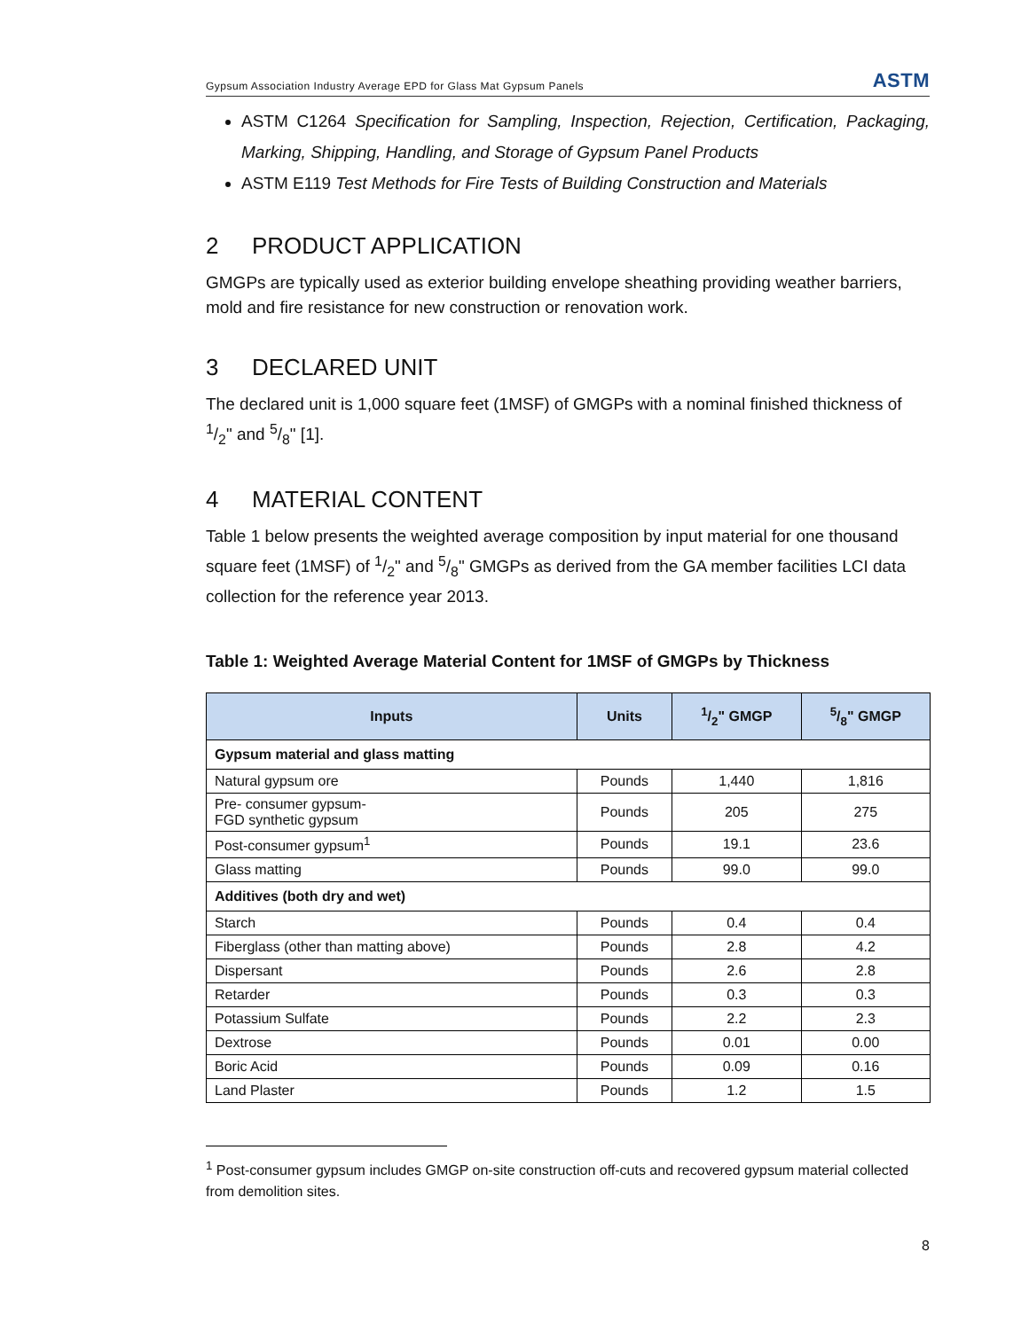Gypsum Association Industry Average EPD for Glass Mat Gypsum Panels ASTM
ASTM C1264 Specification for Sampling, Inspection, Rejection, Certification, Packaging, Marking, Shipping, Handling, and Storage of Gypsum Panel Products
ASTM E119 Test Methods for Fire Tests of Building Construction and Materials
2 PRODUCT APPLICATION
GMGPs are typically used as exterior building envelope sheathing providing weather barriers, mold and fire resistance for new construction or renovation work.
3 DECLARED UNIT
The declared unit is 1,000 square feet (1MSF) of GMGPs with a nominal finished thickness of 1/2" and 5/8" [1].
4 MATERIAL CONTENT
Table 1 below presents the weighted average composition by input material for one thousand square feet (1MSF) of 1/2" and 5/8" GMGPs as derived from the GA member facilities LCI data collection for the reference year 2013.
Table 1: Weighted Average Material Content for 1MSF of GMGPs by Thickness
| Inputs | Units | 1/2" GMGP | 5/8" GMGP |
| --- | --- | --- | --- |
| Gypsum material and glass matting | | | |
| Natural gypsum ore | Pounds | 1,440 | 1,816 |
| Pre- consumer gypsum- FGD synthetic gypsum | Pounds | 205 | 275 |
| Post-consumer gypsum<sup>1</sup> | Pounds | 19.1 | 23.6 |
| Glass matting | Pounds | 99.0 | 99.0 |
| Additives (both dry and wet) | | | |
| Starch | Pounds | 0.4 | 0.4 |
| Fiberglass (other than matting above) | Pounds | 2.8 | 4.2 |
| Dispersant | Pounds | 2.6 | 2.8 |
| Retarder | Pounds | 0.3 | 0.3 |
| Potassium Sulfate | Pounds | 2.2 | 2.3 |
| Dextrose | Pounds | 0.01 | 0.00 |
| Boric Acid | Pounds | 0.09 | 0.16 |
| Land Plaster | Pounds | 1.2 | 1.5 |
<sup>1</sup> Post-consumer gypsum includes GMGP on-site construction off-cuts and recovered gypsum material collected from demolition sites.
8